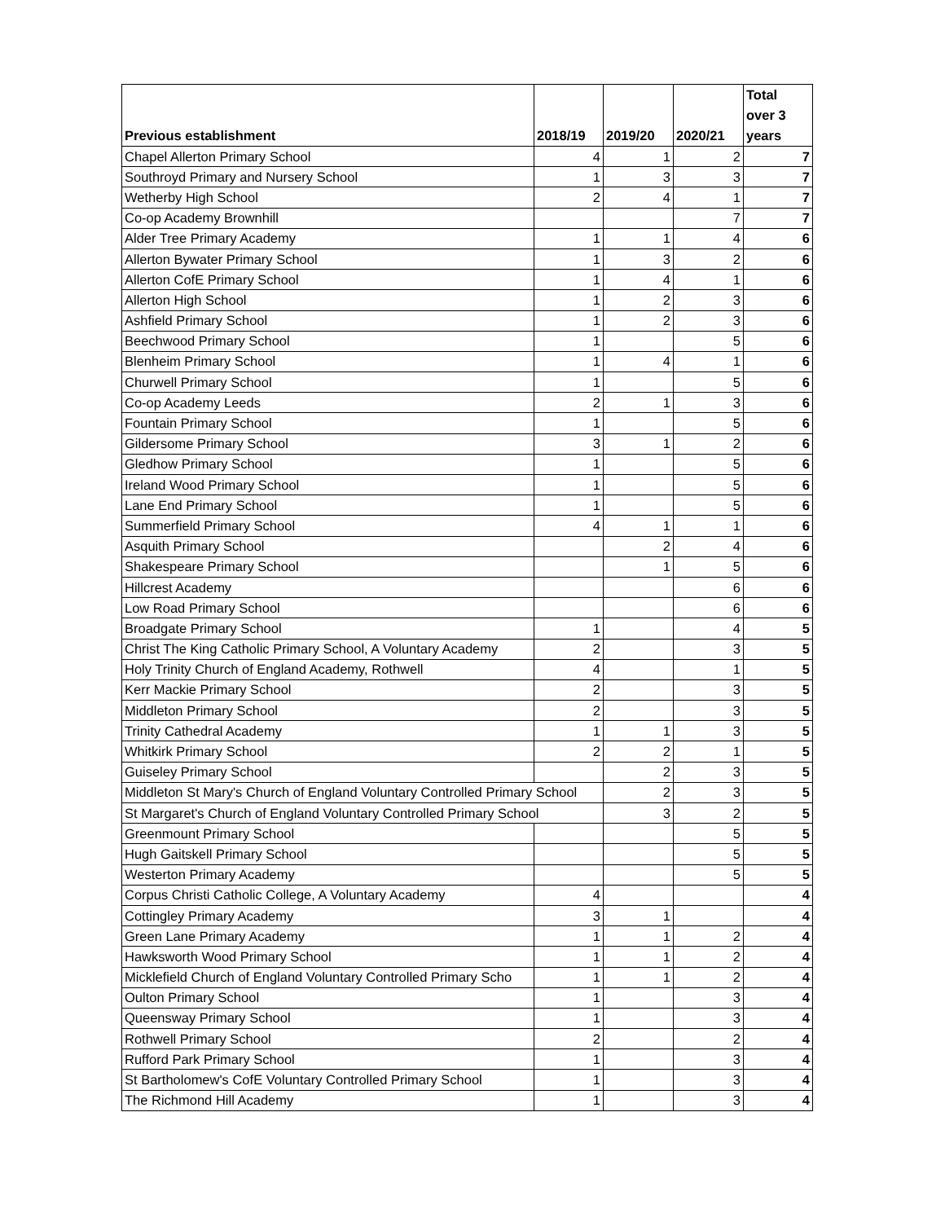| Previous establishment | 2018/19 | 2019/20 | 2020/21 | Total over 3 years |
| --- | --- | --- | --- | --- |
| Chapel Allerton Primary School | 4 | 1 | 2 | 7 |
| Southroyd Primary and Nursery School | 1 | 3 | 3 | 7 |
| Wetherby High School | 2 | 4 | 1 | 7 |
| Co-op Academy Brownhill | | | 7 | 7 |
| Alder Tree Primary Academy | 1 | 1 | 4 | 6 |
| Allerton Bywater Primary School | 1 | 3 | 2 | 6 |
| Allerton CofE Primary School | 1 | 4 | 1 | 6 |
| Allerton High School | 1 | 2 | 3 | 6 |
| Ashfield Primary School | 1 | 2 | 3 | 6 |
| Beechwood Primary School | 1 | | 5 | 6 |
| Blenheim Primary School | 1 | 4 | 1 | 6 |
| Churwell Primary School | 1 | | 5 | 6 |
| Co-op Academy Leeds | 2 | 1 | 3 | 6 |
| Fountain Primary School | 1 | | 5 | 6 |
| Gildersome Primary School | 3 | 1 | 2 | 6 |
| Gledhow Primary School | 1 | | 5 | 6 |
| Ireland Wood Primary School | 1 | | 5 | 6 |
| Lane End Primary School | 1 | | 5 | 6 |
| Summerfield Primary School | 4 | 1 | 1 | 6 |
| Asquith Primary School | | 2 | 4 | 6 |
| Shakespeare Primary School | | 1 | 5 | 6 |
| Hillcrest Academy | | | 6 | 6 |
| Low Road Primary School | | | 6 | 6 |
| Broadgate Primary School | 1 | | 4 | 5 |
| Christ The King Catholic Primary School, A Voluntary Academy | 2 | | 3 | 5 |
| Holy Trinity Church of England Academy, Rothwell | 4 | | 1 | 5 |
| Kerr Mackie Primary School | 2 | | 3 | 5 |
| Middleton Primary School | 2 | | 3 | 5 |
| Trinity Cathedral Academy | 1 | 1 | 3 | 5 |
| Whitkirk Primary School | 2 | 2 | 1 | 5 |
| Guiseley Primary School | | 2 | 3 | 5 |
| Middleton St Mary's Church of England Voluntary Controlled Primary School | | 2 | 3 | 5 |
| St Margaret's Church of England Voluntary Controlled Primary School | | 3 | 2 | 5 |
| Greenmount Primary School | | | 5 | 5 |
| Hugh Gaitskell Primary School | | | 5 | 5 |
| Westerton Primary Academy | | | 5 | 5 |
| Corpus Christi Catholic College, A Voluntary Academy | 4 | | | 4 |
| Cottingley Primary Academy | 3 | 1 | | 4 |
| Green Lane Primary Academy | 1 | 1 | 2 | 4 |
| Hawksworth Wood Primary School | 1 | 1 | 2 | 4 |
| Micklefield Church of England Voluntary Controlled Primary Scho | 1 | 1 | 2 | 4 |
| Oulton Primary School | 1 | | 3 | 4 |
| Queensway Primary School | 1 | | 3 | 4 |
| Rothwell Primary School | 2 | | 2 | 4 |
| Rufford Park Primary School | 1 | | 3 | 4 |
| St Bartholomew's CofE Voluntary Controlled Primary School | 1 | | 3 | 4 |
| The Richmond Hill Academy | 1 | | 3 | 4 |